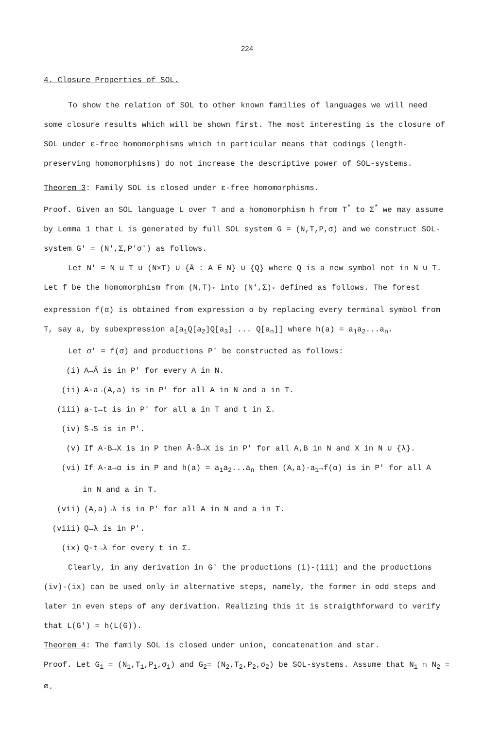224
4. Closure Properties of SOL.
To show the relation of SOL to other known families of languages we will need some closure results which will be shown first. The most interesting is the closure of SOL under ε-free homomorphisms which in particular means that codings (length-preserving homomorphisms) do not increase the descriptive power of SOL-systems.
Theorem 3: Family SOL is closed under ε-free homomorphisms.
Proof. Given an SOL language L over T and a homomorphism h from T<sup>*</sup> to Σ<sup>*</sup> we may assume by Lemma 1 that L is generated by full SOL system G = (N,T,P,σ) and we construct SOL-system G' = (N',Σ,P'σ') as follows.
Let N' = N ∪ T ∪ (N×T) ∪ {Ā : A ∈ N} ∪ {Q} where Q is a new symbol not in N ∪ T. Let f be the homomorphism from (N,T)<sub>*</sub> into (N',Σ)<sub>*</sub> defined as follows. The forest expression f(α) is obtained from expression α by replacing every terminal symbol from T, say a, by subexpression a[a<sub>1</sub>Q[a<sub>2</sub>]Q[a<sub>3</sub>] ... Q[a<sub>n</sub>]] where h(a) = a<sub>1</sub>a<sub>2</sub>...a<sub>n</sub>.
Let σ' = f(σ) and productions P' be constructed as follows:
(i) A→Ā is in P' for every A in N.
(ii) A·a→(A,a) is in P' for all A in N and a in T.
(iii) a·t→t is in P' for all a in T and t in Σ.
(iv) S̄→S is in P'.
(v) If A·B→X is in P then Ā·B̄→X is in P' for all A,B in N and X in N ∪ {λ}.
(vi) If A·a→α is in P and h(a) = a<sub>1</sub>a<sub>2</sub>...a<sub>n</sub> then (A,a)·a<sub>1</sub>→f(α) is in P' for all A
in N and a in T.
(vii) (A,a)→λ is in P' for all A in N and a in T.
(viii) Q→λ is in P'.
(ix) Q·t→λ for every t in Σ.
Clearly, in any derivation in G' the productions (i)-(iii) and the productions (iv)-(ix) can be used only in alternative steps, namely, the former in odd steps and later in even steps of any derivation. Realizing this it is straigthforward to verify that L(G') = h(L(G)).
Theorem 4: The family SOL is closed under union, concatenation and star.
Proof. Let G<sub>1</sub> = (N<sub>1</sub>,T<sub>1</sub>,P<sub>1</sub>,σ<sub>1</sub>) and G<sub>2</sub>= (N<sub>2</sub>,T<sub>2</sub>,P<sub>2</sub>,σ<sub>2</sub>) be SOL-systems. Assume that N<sub>1</sub> ∩ N<sub>2</sub> = ∅.